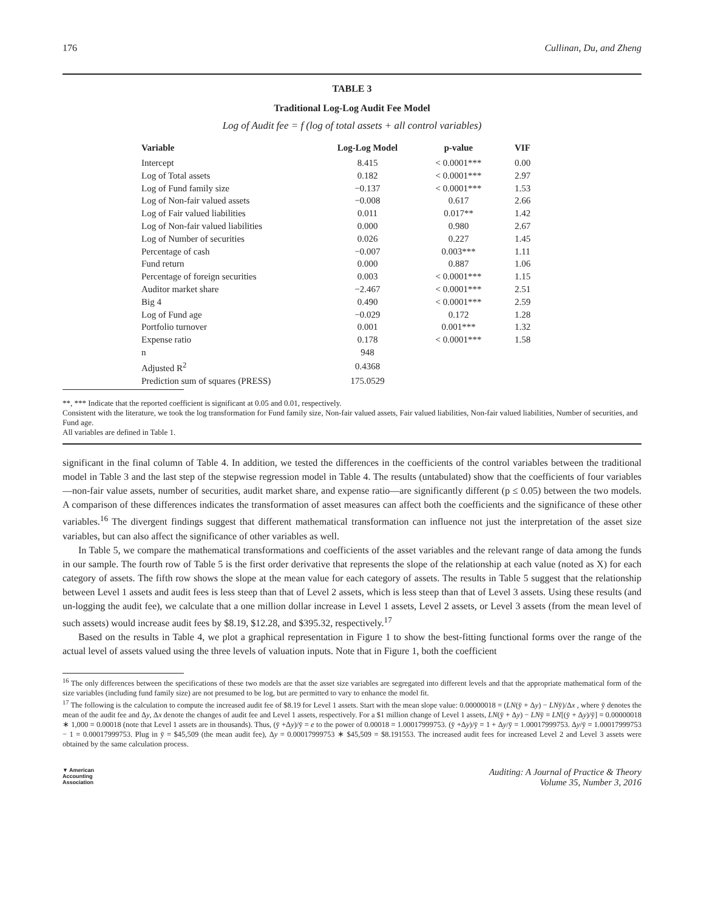176 Cullinan, Du, and Zheng
TABLE 3
Traditional Log-Log Audit Fee Model
Log of Audit fee = f (log of total assets + all control variables)
| Variable | Log-Log Model | p-value | VIF |
| --- | --- | --- | --- |
| Intercept | 8.415 | < 0.0001*** | 0.00 |
| Log of Total assets | 0.182 | < 0.0001*** | 2.97 |
| Log of Fund family size | −0.137 | < 0.0001*** | 1.53 |
| Log of Non-fair valued assets | −0.008 | 0.617 | 2.66 |
| Log of Fair valued liabilities | 0.011 | 0.017** | 1.42 |
| Log of Non-fair valued liabilities | 0.000 | 0.980 | 2.67 |
| Log of Number of securities | 0.026 | 0.227 | 1.45 |
| Percentage of cash | −0.007 | 0.003*** | 1.11 |
| Fund return | 0.000 | 0.887 | 1.06 |
| Percentage of foreign securities | 0.003 | < 0.0001*** | 1.15 |
| Auditor market share | −2.467 | < 0.0001*** | 2.51 |
| Big 4 | 0.490 | < 0.0001*** | 2.59 |
| Log of Fund age | −0.029 | 0.172 | 1.28 |
| Portfolio turnover | 0.001 | 0.001*** | 1.32 |
| Expense ratio | 0.178 | < 0.0001*** | 1.58 |
| n | 948 | | |
| Adjusted R<sup>2</sup> | 0.4368 | | |
| Prediction sum of squares (PRESS) | 175.0529 | | |
**, *** Indicate that the reported coefficient is significant at 0.05 and 0.01, respectively.
Consistent with the literature, we took the log transformation for Fund family size, Non-fair valued assets, Fair valued liabilities, Non-fair valued liabilities, Number of securities, and Fund age.
All variables are defined in Table 1.
significant in the final column of Table 4. In addition, we tested the differences in the coefficients of the control variables between the traditional model in Table 3 and the last step of the stepwise regression model in Table 4. The results (untabulated) show that the coefficients of four variables—non-fair value assets, number of securities, audit market share, and expense ratio—are significantly different (p ≤ 0.05) between the two models. A comparison of these differences indicates the transformation of asset measures can affect both the coefficients and the significance of these other variables.<sup>16</sup> The divergent findings suggest that different mathematical transformation can influence not just the interpretation of the asset size variables, but can also affect the significance of other variables as well.
In Table 5, we compare the mathematical transformations and coefficients of the asset variables and the relevant range of data among the funds in our sample. The fourth row of Table 5 is the first order derivative that represents the slope of the relationship at each value (noted as X) for each category of assets. The fifth row shows the slope at the mean value for each category of assets. The results in Table 5 suggest that the relationship between Level 1 assets and audit fees is less steep than that of Level 2 assets, which is less steep than that of Level 3 assets. Using these results (and un-logging the audit fee), we calculate that a one million dollar increase in Level 1 assets, Level 2 assets, or Level 3 assets (from the mean level of such assets) would increase audit fees by $8.19, $12.28, and $395.32, respectively.<sup>17</sup>
Based on the results in Table 4, we plot a graphical representation in Figure 1 to show the best-fitting functional forms over the range of the actual level of assets valued using the three levels of valuation inputs. Note that in Figure 1, both the coefficient
<sup>16</sup> The only differences between the specifications of these two models are that the asset size variables are segregated into different levels and that the appropriate mathematical form of the size variables (including fund family size) are not presumed to be log, but are permitted to vary to enhance the model fit.
<sup>17</sup> The following is the calculation to compute the increased audit fee of $8.19 for Level 1 assets. Start with the mean slope value: 0.00000018 = (LN(ȳ + Δy) − LNȳ)/Δx , where ȳ denotes the mean of the audit fee and Δy, Δx denote the changes of audit fee and Level 1 assets, respectively. For a $1 million change of Level 1 assets, LN(ȳ + Δy) − LNȳ = LN[(ȳ + Δy)/ȳ] = 0.00000018 ∗ 1,000 = 0.00018 (note that Level 1 assets are in thousands). Thus, (ȳ +Δy)/ȳ = e to the power of 0.00018 = 1.00017999753. (ȳ +Δy)/ȳ = 1 + Δy/ȳ = 1.00017999753. Δy/ȳ = 1.00017999753 − 1 = 0.00017999753. Plug in ȳ = $45,509 (the mean audit fee), Δy = 0.00017999753 ∗ $45,509 = $8.191553. The increased audit fees for increased Level 2 and Level 3 assets were obtained by the same calculation process.
▼ American
Accounting
Association Auditing: A Journal of Practice & Theory
Volume 35, Number 3, 2016